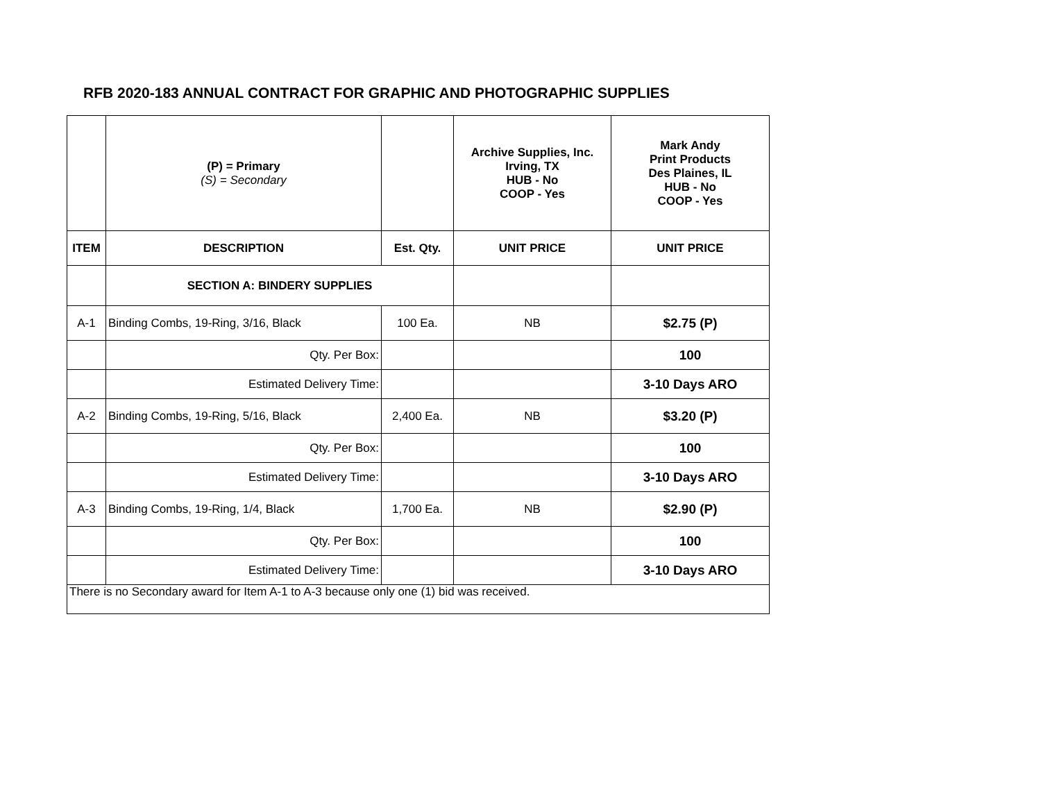RFB 2020-183 ANNUAL CONTRACT FOR GRAPHIC AND PHOTOGRAPHIC SUPPLIES
| | (P) = Primary (S) = Secondary | | Archive Supplies, Inc. Irving, TX HUB - No COOP - Yes | Mark Andy Print Products Des Plaines, IL HUB - No COOP - Yes |
| ITEM | DESCRIPTION | Est. Qty. | UNIT PRICE | UNIT PRICE |
| | SECTION A: BINDERY SUPPLIES | | | |
| A-1 | Binding Combs, 19-Ring, 3/16, Black | 100 Ea. | NB | $2.75 (P) |
| | Qty. Per Box: | | | 100 |
| | Estimated Delivery Time: | | | 3-10 Days ARO |
| A-2 | Binding Combs, 19-Ring, 5/16, Black | 2,400 Ea. | NB | $3.20 (P) |
| | Qty. Per Box: | | | 100 |
| | Estimated Delivery Time: | | | 3-10 Days ARO |
| A-3 | Binding Combs, 19-Ring, 1/4, Black | 1,700 Ea. | NB | $2.90 (P) |
| | Qty. Per Box: | | | 100 |
| | Estimated Delivery Time: | | | 3-10 Days ARO |
| There is no Secondary award for Item A-1 to A-3 because only one (1) bid was received. | | | | |